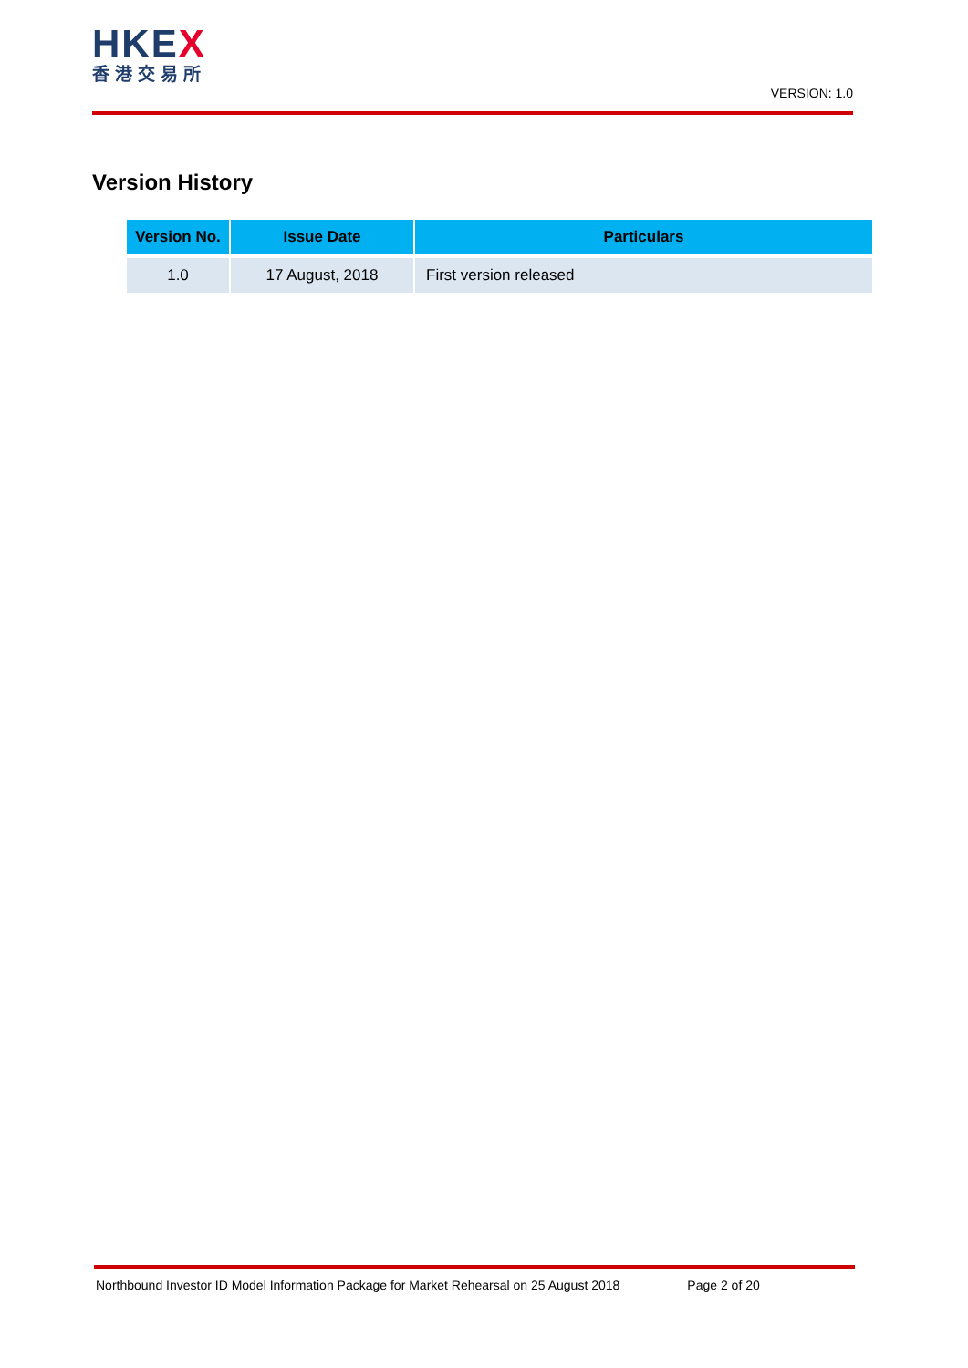HKEX
香港交易所
VERSION: 1.0
Version History
| Version No. | Issue Date | Particulars |
| --- | --- | --- |
| 1.0 | 17 August, 2018 | First version released |
Northbound Investor ID Model Information Package for Market Rehearsal on 25 August 2018 Page 2 of 20